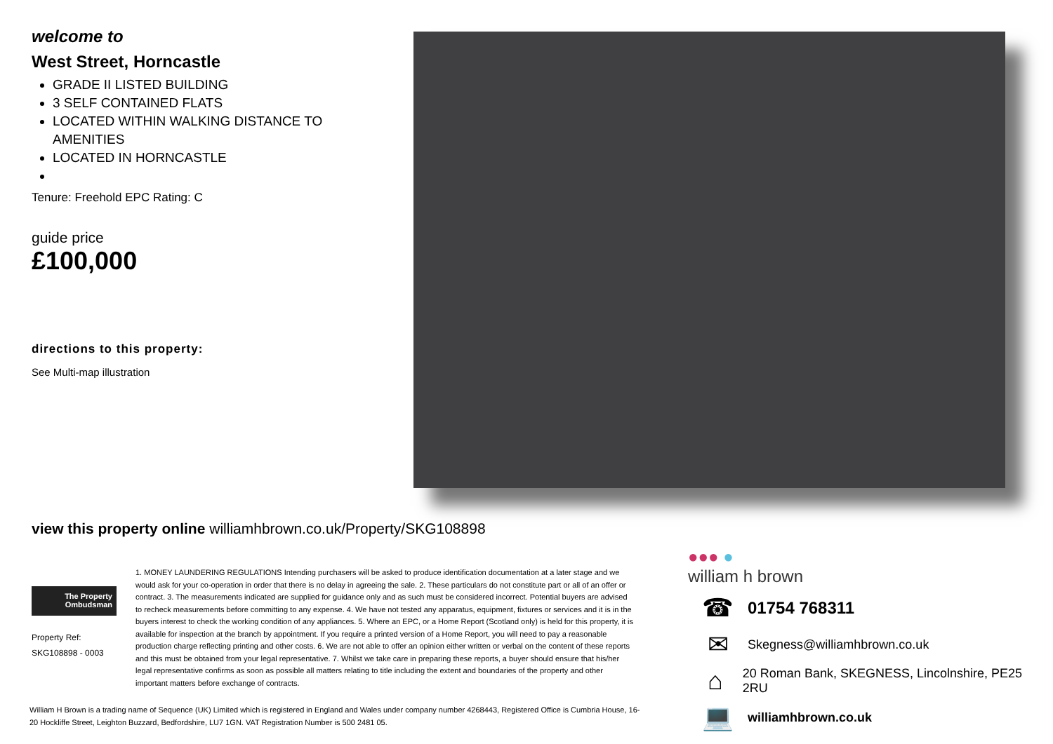welcome to
West Street, Horncastle
GRADE II LISTED BUILDING
3 SELF CONTAINED FLATS
LOCATED WITHIN WALKING DISTANCE TO AMENITIES
LOCATED IN HORNCASTLE
Tenure: Freehold EPC Rating: C
guide price
£100,000
directions to this property:
See Multi-map illustration
view this property online williamhbrown.co.uk/Property/SKG108898
The Property
Ombudsman
Property Ref:
SKG108898 - 0003
1. MONEY LAUNDERING REGULATIONS Intending purchasers will be asked to produce identification documentation at a later stage and we would ask for your co-operation in order that there is no delay in agreeing the sale. 2. These particulars do not constitute part or all of an offer or contract. 3. The measurements indicated are supplied for guidance only and as such must be considered incorrect. Potential buyers are advised to recheck measurements before committing to any expense. 4. We have not tested any apparatus, equipment, fixtures or services and it is in the buyers interest to check the working condition of any appliances. 5. Where an EPC, or a Home Report (Scotland only) is held for this property, it is available for inspection at the branch by appointment. If you require a printed version of a Home Report, you will need to pay a reasonable production charge reflecting printing and other costs. 6. We are not able to offer an opinion either written or verbal on the content of these reports and this must be obtained from your legal representative. 7. Whilst we take care in preparing these reports, a buyer should ensure that his/her legal representative confirms as soon as possible all matters relating to title including the extent and boundaries of the property and other important matters before exchange of contracts.
William H Brown is a trading name of Sequence (UK) Limited which is registered in England and Wales under company number 4268443, Registered Office is Cumbria House, 16-20 Hockliffe Street, Leighton Buzzard, Bedfordshire, LU7 1GN. VAT Registration Number is 500 2481 05.
●●● ●
william h brown
☎ 01754 768311
✉ Skegness@williamhbrown.co.uk
⌂ 20 Roman Bank, SKEGNESS, Lincolnshire, PE25 2RU
💻 williamhbrown.co.uk